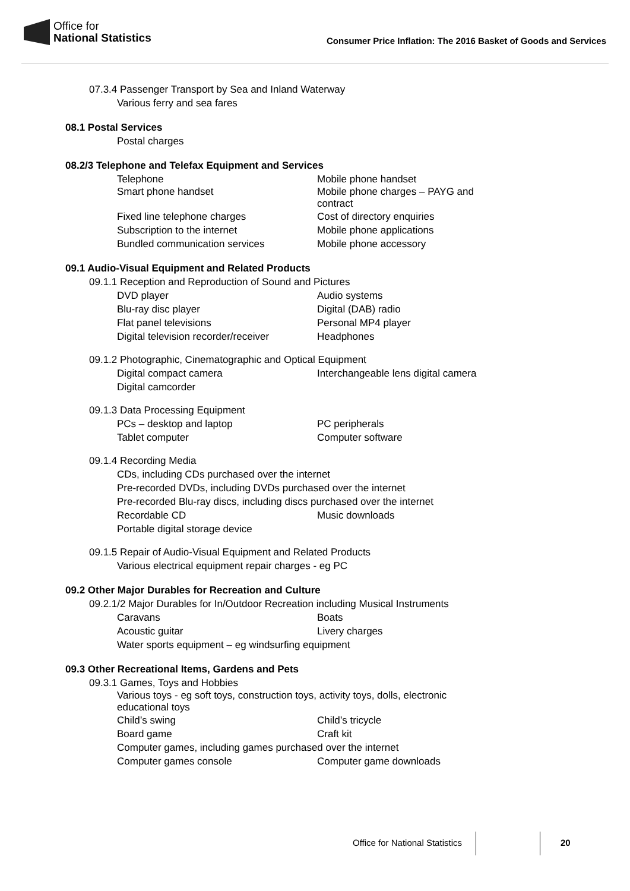Office for
National Statistics
Consumer Price Inflation: The 2016 Basket of Goods and Services
07.3.4 Passenger Transport by Sea and Inland Waterway
Various ferry and sea fares
08.1 Postal Services
Postal charges
08.2/3 Telephone and Telefax Equipment and Services
Telephone Mobile phone handset
Smart phone handset Mobile phone charges – PAYG and contract
Fixed line telephone charges Cost of directory enquiries
Subscription to the internet Mobile phone applications
Bundled communication services Mobile phone accessory
09.1 Audio-Visual Equipment and Related Products
09.1.1 Reception and Reproduction of Sound and Pictures
DVD player Audio systems
Blu-ray disc player Digital (DAB) radio
Flat panel televisions Personal MP4 player
Digital television recorder/receiver
Headphones
09.1.2 Photographic, Cinematographic and Optical Equipment
Digital compact camera Interchangeable lens digital camera
Digital camcorder
09.1.3 Data Processing Equipment
PCs – desktop and laptop PC peripherals
Tablet computer Computer software
09.1.4 Recording Media
CDs, including CDs purchased over the internet
Pre-recorded DVDs, including DVDs purchased over the internet
Pre-recorded Blu-ray discs, including discs purchased over the internet
Recordable CD Music downloads
Portable digital storage device
09.1.5 Repair of Audio-Visual Equipment and Related Products
Various electrical equipment repair charges - eg PC
09.2 Other Major Durables for Recreation and Culture
09.2.1/2 Major Durables for In/Outdoor Recreation including Musical Instruments
Caravans Boats
Acoustic guitar Livery charges
Water sports equipment – eg windsurfing equipment
09.3 Other Recreational Items, Gardens and Pets
09.3.1 Games, Toys and Hobbies
Various toys - eg soft toys, construction toys, activity toys, dolls, electronic educational toys
Child’s swing Child’s tricycle
Board game Craft kit
Computer games, including games purchased over the internet
Computer games console Computer game downloads
Office for National Statistics 20